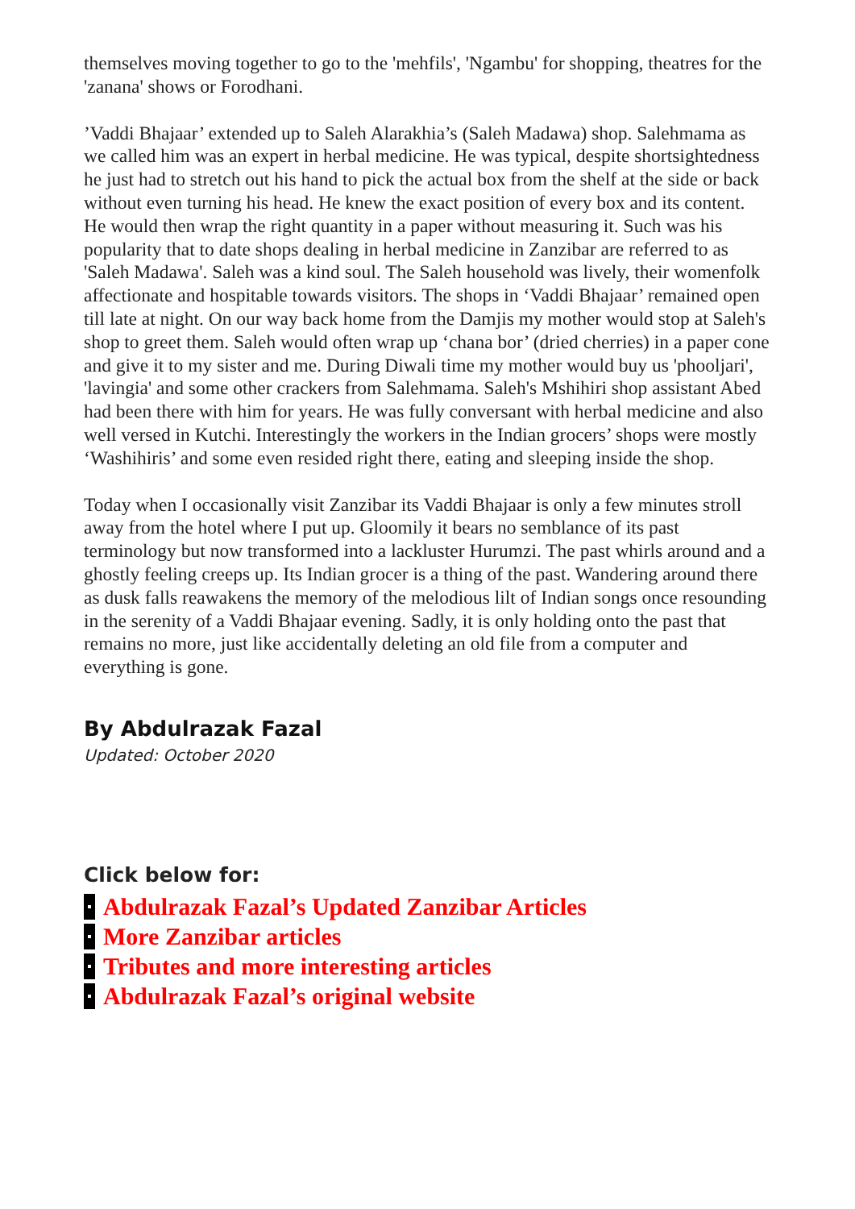themselves moving together to go to the 'mehfils', 'Ngambu' for shopping, theatres for the 'zanana' shows or Forodhani.
’Vaddi Bhajaar’ extended up to Saleh Alarakhia’s (Saleh Madawa) shop. Salehmama as we called him was an expert in herbal medicine. He was typical, despite shortsightedness he just had to stretch out his hand to pick the actual box from the shelf at the side or back without even turning his head. He knew the exact position of every box and its content. He would then wrap the right quantity in a paper without measuring it. Such was his popularity that to date shops dealing in herbal medicine in Zanzibar are referred to as 'Saleh Madawa'. Saleh was a kind soul. The Saleh household was lively, their womenfolk affectionate and hospitable towards visitors. The shops in ‘Vaddi Bhajaar’ remained open till late at night. On our way back home from the Damjis my mother would stop at Saleh's shop to greet them. Saleh would often wrap up ‘chana bor’ (dried cherries) in a paper cone and give it to my sister and me. During Diwali time my mother would buy us 'phooljari', 'lavingia' and some other crackers from Salehmama. Saleh's Mshihiri shop assistant Abed had been there with him for years. He was fully conversant with herbal medicine and also well versed in Kutchi. Interestingly the workers in the Indian grocers’ shops were mostly ‘Washihiris’ and some even resided right there, eating and sleeping inside the shop.
Today when I occasionally visit Zanzibar its Vaddi Bhajaar is only a few minutes stroll away from the hotel where I put up. Gloomily it bears no semblance of its past terminology but now transformed into a lackluster Hurumzi. The past whirls around and a ghostly feeling creeps up. Its Indian grocer is a thing of the past. Wandering around there as dusk falls reawakens the memory of the melodious lilt of Indian songs once resounding in the serenity of a Vaddi Bhajaar evening. Sadly, it is only holding onto the past that remains no more, just like accidentally deleting an old file from a computer and everything is gone.
By Abdulrazak Fazal
Updated: October 2020
Click below for:
Abdulrazak Fazal’s Updated Zanzibar Articles
More Zanzibar articles
Tributes and more interesting articles
Abdulrazak Fazal’s original website